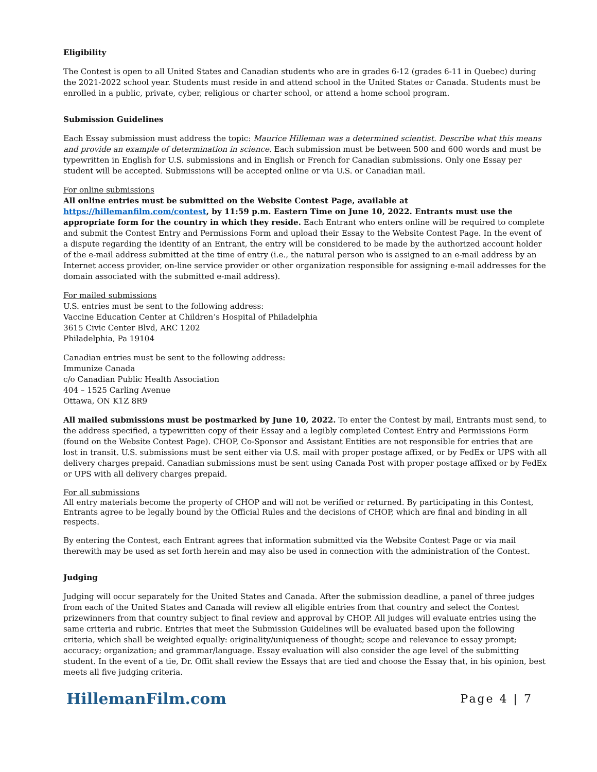Eligibility
The Contest is open to all United States and Canadian students who are in grades 6-12 (grades 6-11 in Quebec) during the 2021-2022 school year. Students must reside in and attend school in the United States or Canada. Students must be enrolled in a public, private, cyber, religious or charter school, or attend a home school program.
Submission Guidelines
Each Essay submission must address the topic: Maurice Hilleman was a determined scientist. Describe what this means and provide an example of determination in science. Each submission must be between 500 and 600 words and must be typewritten in English for U.S. submissions and in English or French for Canadian submissions. Only one Essay per student will be accepted. Submissions will be accepted online or via U.S. or Canadian mail.
For online submissions
All online entries must be submitted on the Website Contest Page, available at https://hillemanfilm.com/contest, by 11:59 p.m. Eastern Time on June 10, 2022. Entrants must use the appropriate form for the country in which they reside. Each Entrant who enters online will be required to complete and submit the Contest Entry and Permissions Form and upload their Essay to the Website Contest Page. In the event of a dispute regarding the identity of an Entrant, the entry will be considered to be made by the authorized account holder of the e-mail address submitted at the time of entry (i.e., the natural person who is assigned to an e-mail address by an Internet access provider, on-line service provider or other organization responsible for assigning e-mail addresses for the domain associated with the submitted e-mail address).
For mailed submissions
U.S. entries must be sent to the following address:
Vaccine Education Center at Children’s Hospital of Philadelphia
3615 Civic Center Blvd, ARC 1202
Philadelphia, Pa 19104
Canadian entries must be sent to the following address:
Immunize Canada
c/o Canadian Public Health Association
404 – 1525 Carling Avenue
Ottawa, ON K1Z 8R9
All mailed submissions must be postmarked by June 10, 2022. To enter the Contest by mail, Entrants must send, to the address specified, a typewritten copy of their Essay and a legibly completed Contest Entry and Permissions Form (found on the Website Contest Page). CHOP, Co-Sponsor and Assistant Entities are not responsible for entries that are lost in transit. U.S. submissions must be sent either via U.S. mail with proper postage affixed, or by FedEx or UPS with all delivery charges prepaid. Canadian submissions must be sent using Canada Post with proper postage affixed or by FedEx or UPS with all delivery charges prepaid.
For all submissions
All entry materials become the property of CHOP and will not be verified or returned. By participating in this Contest, Entrants agree to be legally bound by the Official Rules and the decisions of CHOP, which are final and binding in all respects.
By entering the Contest, each Entrant agrees that information submitted via the Website Contest Page or via mail therewith may be used as set forth herein and may also be used in connection with the administration of the Contest.
Judging
Judging will occur separately for the United States and Canada. After the submission deadline, a panel of three judges from each of the United States and Canada will review all eligible entries from that country and select the Contest prizewinners from that country subject to final review and approval by CHOP. All judges will evaluate entries using the same criteria and rubric. Entries that meet the Submission Guidelines will be evaluated based upon the following criteria, which shall be weighted equally: originality/uniqueness of thought; scope and relevance to essay prompt; accuracy; organization; and grammar/language. Essay evaluation will also consider the age level of the submitting student. In the event of a tie, Dr. Offit shall review the Essays that are tied and choose the Essay that, in his opinion, best meets all five judging criteria.
HillemanFilm.com Page 4 | 7